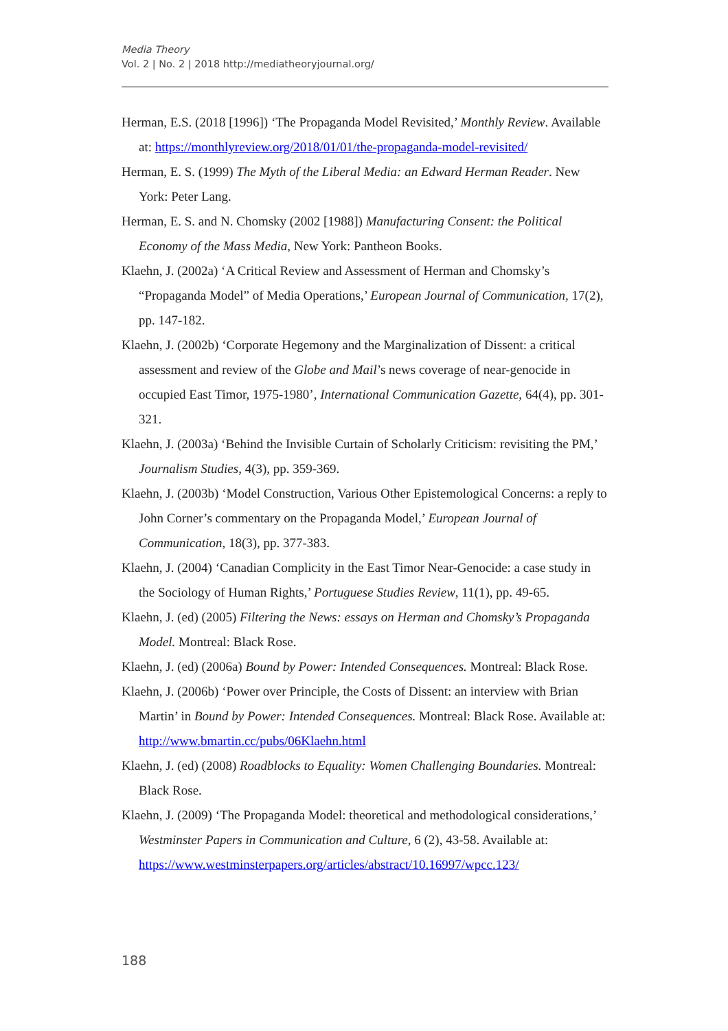Media Theory
Vol. 2 | No. 2 | 2018 http://mediatheoryjournal.org/
Herman, E.S. (2018 [1996]) ‘The Propaganda Model Revisited,’ Monthly Review. Available at: https://monthlyreview.org/2018/01/01/the-propaganda-model-revisited/
Herman, E. S. (1999) The Myth of the Liberal Media: an Edward Herman Reader. New York: Peter Lang.
Herman, E. S. and N. Chomsky (2002 [1988]) Manufacturing Consent: the Political Economy of the Mass Media, New York: Pantheon Books.
Klaehn, J. (2002a) ‘A Critical Review and Assessment of Herman and Chomsky’s “Propaganda Model” of Media Operations,’ European Journal of Communication, 17(2), pp. 147-182.
Klaehn, J. (2002b) ‘Corporate Hegemony and the Marginalization of Dissent: a critical assessment and review of the Globe and Mail’s news coverage of near-genocide in occupied East Timor, 1975-1980’, International Communication Gazette, 64(4), pp. 301-321.
Klaehn, J. (2003a) ‘Behind the Invisible Curtain of Scholarly Criticism: revisiting the PM,’ Journalism Studies, 4(3), pp. 359-369.
Klaehn, J. (2003b) ‘Model Construction, Various Other Epistemological Concerns: a reply to John Corner’s commentary on the Propaganda Model,’ European Journal of Communication, 18(3), pp. 377-383.
Klaehn, J. (2004) ‘Canadian Complicity in the East Timor Near-Genocide: a case study in the Sociology of Human Rights,’ Portuguese Studies Review, 11(1), pp. 49-65.
Klaehn, J. (ed) (2005) Filtering the News: essays on Herman and Chomsky’s Propaganda Model. Montreal: Black Rose.
Klaehn, J. (ed) (2006a) Bound by Power: Intended Consequences. Montreal: Black Rose.
Klaehn, J. (2006b) ‘Power over Principle, the Costs of Dissent: an interview with Brian Martin’ in Bound by Power: Intended Consequences. Montreal: Black Rose. Available at: http://www.bmartin.cc/pubs/06Klaehn.html
Klaehn, J. (ed) (2008) Roadblocks to Equality: Women Challenging Boundaries. Montreal: Black Rose.
Klaehn, J. (2009) ‘The Propaganda Model: theoretical and methodological considerations,’ Westminster Papers in Communication and Culture, 6 (2), 43-58. Available at:
https://www.westminsterpapers.org/articles/abstract/10.16997/wpcc.123/
188